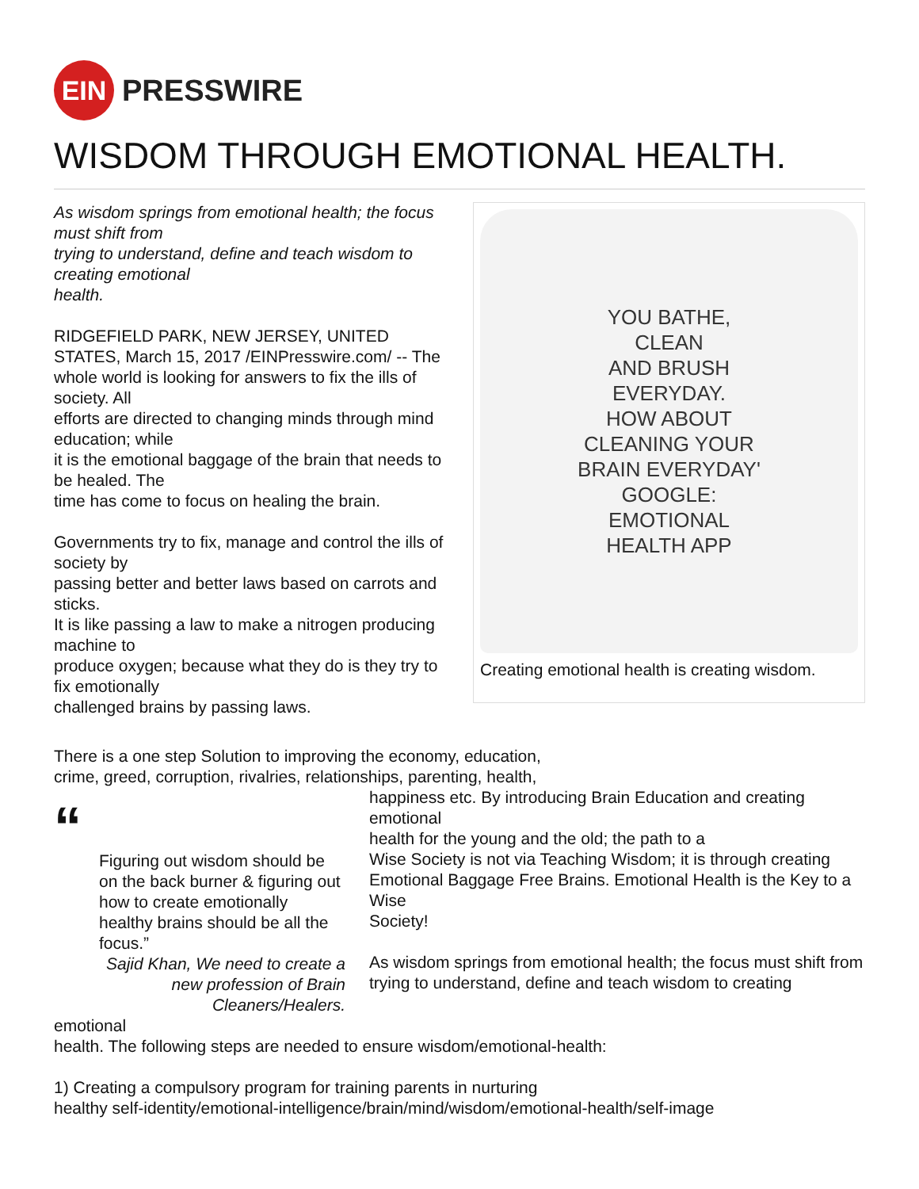EIN
PRESSWIRE
WISDOM THROUGH EMOTIONAL HEALTH.
As wisdom springs from emotional health; the focus must shift from
trying to understand, define and teach wisdom to creating emotional
health.
RIDGEFIELD PARK, NEW JERSEY, UNITED STATES, March 15, 2017 /EINPresswire.com/ -- The whole world is looking for answers to fix the ills of society. All
efforts are directed to changing minds through mind education; while
it is the emotional baggage of the brain that needs to be healed. The
time has come to focus on healing the brain.
Governments try to fix, manage and control the ills of society by
passing better and better laws based on carrots and sticks.
It is like passing a law to make a nitrogen producing machine to
produce oxygen; because what they do is they try to fix emotionally
challenged brains by passing laws.
YOU BATHE,
CLEAN
AND BRUSH
EVERYDAY.
HOW ABOUT
CLEANING YOUR
BRAIN EVERYDAY'
GOOGLE:
EMOTIONAL
HEALTH APP
Creating emotional health is creating wisdom.
There is a one step Solution to improving the economy, education,
crime, greed, corruption, rivalries, relationships, parenting, health,
“
Figuring out wisdom should be on the back burner & figuring out how to create emotionally healthy brains should be all the focus.”
Sajid Khan, We need to create a new profession of Brain Cleaners/Healers.
happiness etc. By introducing Brain Education and creating emotional
health for the young and the old; the path to a
Wise Society is not via Teaching Wisdom; it is through creating
Emotional Baggage Free Brains. Emotional Health is the Key to a Wise
Society!
As wisdom springs from emotional health; the focus must shift from
trying to understand, define and teach wisdom to creating
emotional
health. The following steps are needed to ensure wisdom/emotional-health:
1) Creating a compulsory program for training parents in nurturing
healthy self-identity/emotional-intelligence/brain/mind/wisdom/emotional-health/self-image